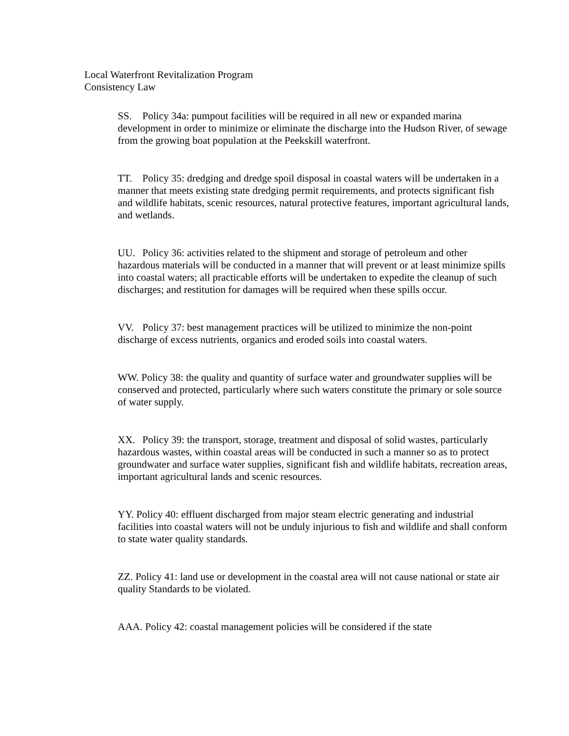Local Waterfront Revitalization Program
Consistency Law
SS. Policy 34a: pumpout facilities will be required in all new or expanded marina development in order to minimize or eliminate the discharge into the Hudson River, of sewage from the growing boat population at the Peekskill waterfront.
TT. Policy 35: dredging and dredge spoil disposal in coastal waters will be undertaken in a manner that meets existing state dredging permit requirements, and protects significant fish and wildlife habitats, scenic resources, natural protective features, important agricultural lands, and wetlands.
UU. Policy 36: activities related to the shipment and storage of petroleum and other hazardous materials will be conducted in a manner that will prevent or at least minimize spills into coastal waters; all practicable efforts will be undertaken to expedite the cleanup of such discharges; and restitution for damages will be required when these spills occur.
VV. Policy 37: best management practices will be utilized to minimize the non-point discharge of excess nutrients, organics and eroded soils into coastal waters.
WW. Policy 38: the quality and quantity of surface water and groundwater supplies will be conserved and protected, particularly where such waters constitute the primary or sole source of water supply.
XX. Policy 39: the transport, storage, treatment and disposal of solid wastes, particularly hazardous wastes, within coastal areas will be conducted in such a manner so as to protect groundwater and surface water supplies, significant fish and wildlife habitats, recreation areas, important agricultural lands and scenic resources.
YY. Policy 40: effluent discharged from major steam electric generating and industrial facilities into coastal waters will not be unduly injurious to fish and wildlife and shall conform to state water quality standards.
ZZ. Policy 41: land use or development in the coastal area will not cause national or state air quality Standards to be violated.
AAA. Policy 42: coastal management policies will be considered if the state